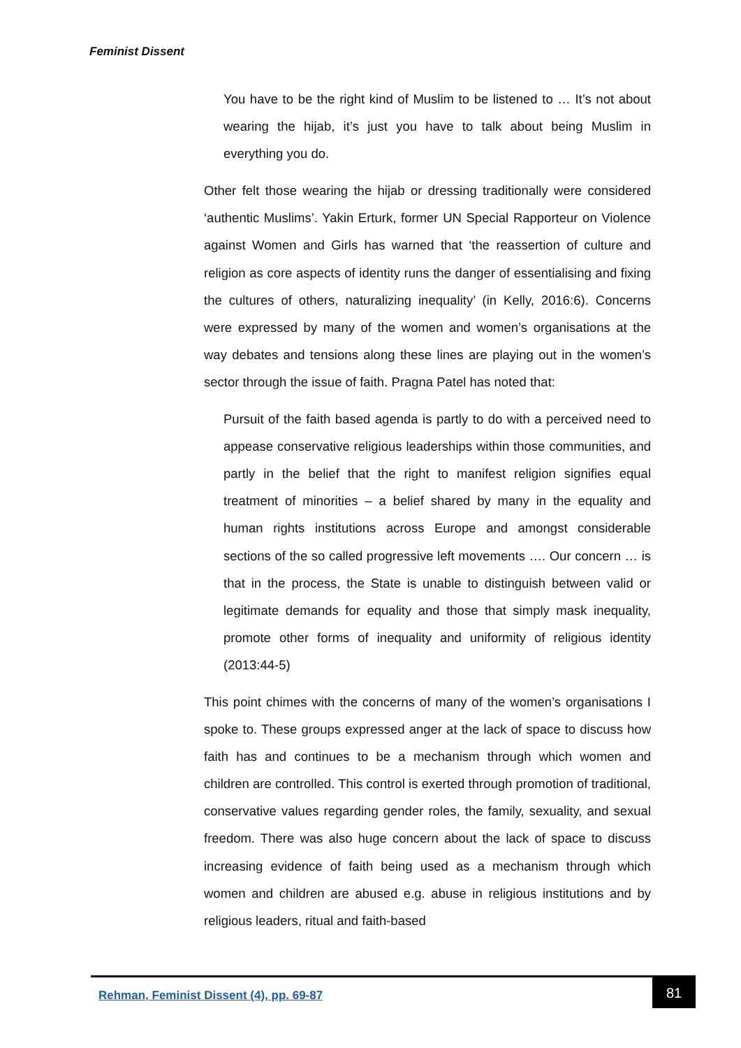Feminist Dissent
You have to be the right kind of Muslim to be listened to … It’s not about wearing the hijab, it’s just you have to talk about being Muslim in everything you do.
Other felt those wearing the hijab or dressing traditionally were considered ‘authentic Muslims’. Yakin Erturk, former UN Special Rapporteur on Violence against Women and Girls has warned that ‘the reassertion of culture and religion as core aspects of identity runs the danger of essentialising and fixing the cultures of others, naturalizing inequality’ (in Kelly, 2016:6). Concerns were expressed by many of the women and women’s organisations at the way debates and tensions along these lines are playing out in the women’s sector through the issue of faith. Pragna Patel has noted that:
Pursuit of the faith based agenda is partly to do with a perceived need to appease conservative religious leaderships within those communities, and partly in the belief that the right to manifest religion signifies equal treatment of minorities – a belief shared by many in the equality and human rights institutions across Europe and amongst considerable sections of the so called progressive left movements …. Our concern … is that in the process, the State is unable to distinguish between valid or legitimate demands for equality and those that simply mask inequality, promote other forms of inequality and uniformity of religious identity (2013:44-5)
This point chimes with the concerns of many of the women’s organisations I spoke to. These groups expressed anger at the lack of space to discuss how faith has and continues to be a mechanism through which women and children are controlled. This control is exerted through promotion of traditional, conservative values regarding gender roles, the family, sexuality, and sexual freedom. There was also huge concern about the lack of space to discuss increasing evidence of faith being used as a mechanism through which women and children are abused e.g. abuse in religious institutions and by religious leaders, ritual and faith-based
Rehman, Feminist Dissent (4), pp. 69-87
81